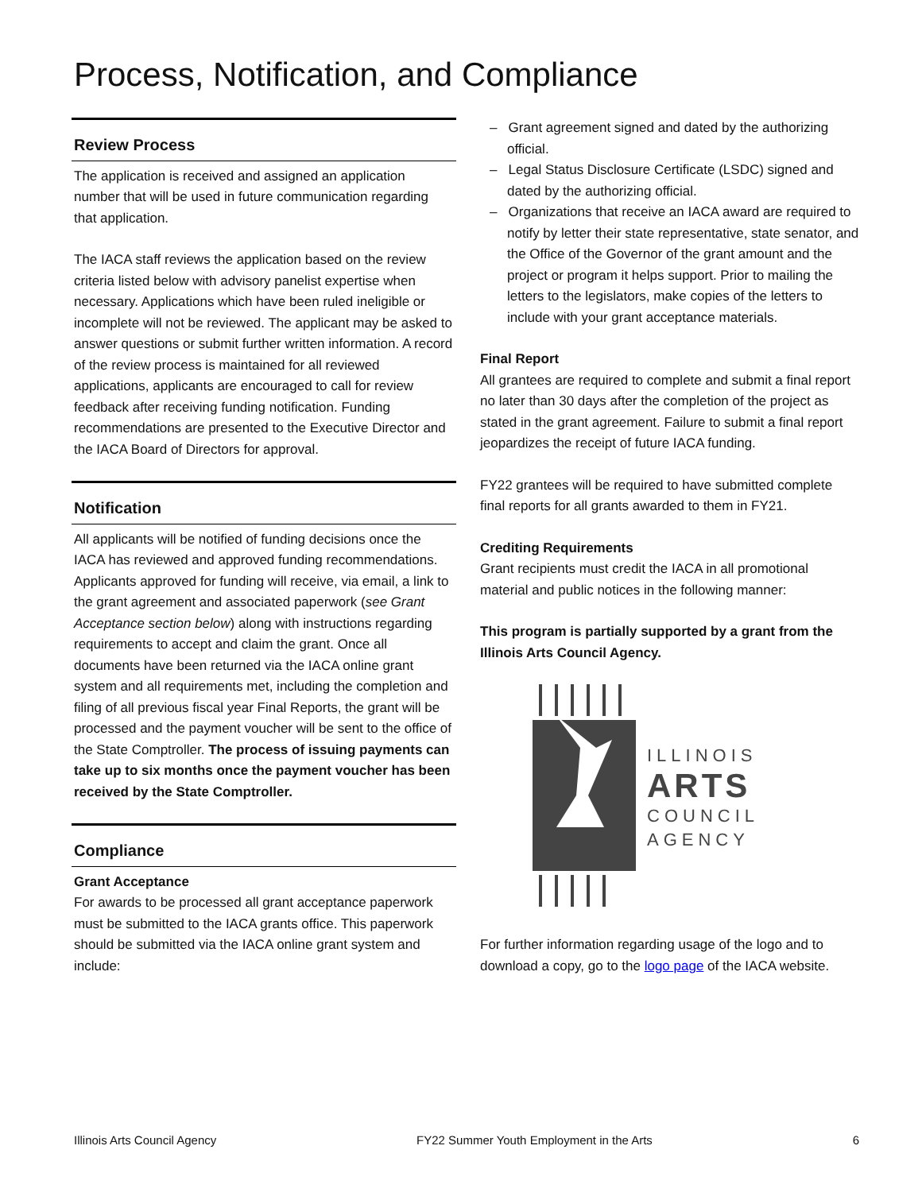Process, Notification, and Compliance
Review Process
The application is received and assigned an application number that will be used in future communication regarding that application.
The IACA staff reviews the application based on the review criteria listed below with advisory panelist expertise when necessary. Applications which have been ruled ineligible or incomplete will not be reviewed. The applicant may be asked to answer questions or submit further written information. A record of the review process is maintained for all reviewed applications, applicants are encouraged to call for review feedback after receiving funding notification. Funding recommendations are presented to the Executive Director and the IACA Board of Directors for approval.
Notification
All applicants will be notified of funding decisions once the IACA has reviewed and approved funding recommendations. Applicants approved for funding will receive, via email, a link to the grant agreement and associated paperwork (see Grant Acceptance section below) along with instructions regarding requirements to accept and claim the grant. Once all documents have been returned via the IACA online grant system and all requirements met, including the completion and filing of all previous fiscal year Final Reports, the grant will be processed and the payment voucher will be sent to the office of the State Comptroller. The process of issuing payments can take up to six months once the payment voucher has been received by the State Comptroller.
Compliance
Grant Acceptance
For awards to be processed all grant acceptance paperwork must be submitted to the IACA grants office. This paperwork should be submitted via the IACA online grant system and include:
– Grant agreement signed and dated by the authorizing official.
– Legal Status Disclosure Certificate (LSDC) signed and dated by the authorizing official.
– Organizations that receive an IACA award are required to notify by letter their state representative, state senator, and the Office of the Governor of the grant amount and the project or program it helps support. Prior to mailing the letters to the legislators, make copies of the letters to include with your grant acceptance materials.
Final Report
All grantees are required to complete and submit a final report no later than 30 days after the completion of the project as stated in the grant agreement. Failure to submit a final report jeopardizes the receipt of future IACA funding.
FY22 grantees will be required to have submitted complete final reports for all grants awarded to them in FY21.
Crediting Requirements
Grant recipients must credit the IACA in all promotional material and public notices in the following manner:
This program is partially supported by a grant from the Illinois Arts Council Agency.
ILLINOIS
ARTS
COUNCIL
AGENCY
For further information regarding usage of the logo and to download a copy, go to the logo page of the IACA website.
Illinois Arts Council Agency FY22 Summer Youth Employment in the Arts 6